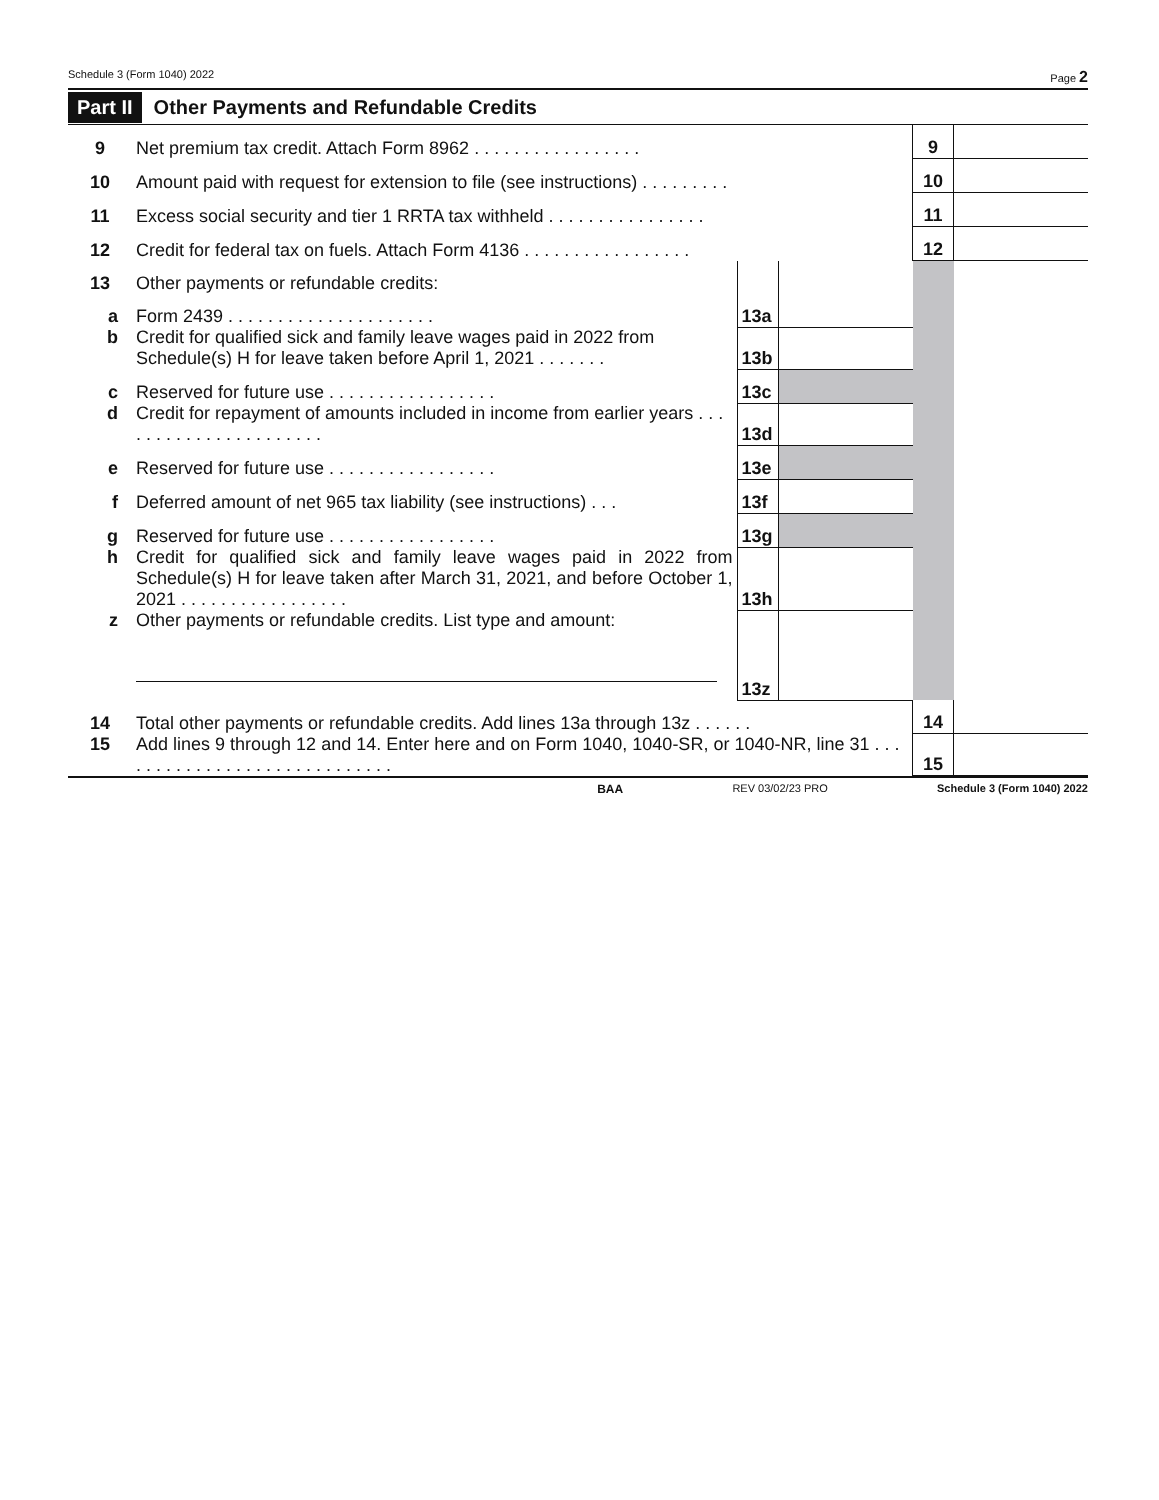Schedule 3 (Form 1040) 2022 Page 2
Part II Other Payments and Refundable Credits
| 9 | Net premium tax credit. Attach Form 8962 . . . . . . . . . . . . . . . . . | | | 9 | |
| 10 | Amount paid with request for extension to file (see instructions) . . . . . . . . . | | | 10 | |
| 11 | Excess social security and tier 1 RRTA tax withheld . . . . . . . . . . . . . . . . | | | 11 | |
| 12 | Credit for federal tax on fuels. Attach Form 4136 . . . . . . . . . . . . . . . . . | | | 12 | |
| 13 | Other payments or refundable credits: | | | | |
| a | Form 2439 . . . . . . . . . . . . . . . . . . . . . | 13a | | | |
| b | Credit for qualified sick and family leave wages paid in 2022 from Schedule(s) H for leave taken before April 1, 2021 . . . . . . . | 13b | | | |
| c | Reserved for future use . . . . . . . . . . . . . . . . . | 13c | | | |
| d | Credit for repayment of amounts included in income from earlier years . . . . . . . . . . . . . . . . . . . . . . | 13d | | | |
| e | Reserved for future use . . . . . . . . . . . . . . . . . | 13e | | | |
| f | Deferred amount of net 965 tax liability (see instructions) . . . | 13f | | | |
| g | Reserved for future use . . . . . . . . . . . . . . . . . | 13g | | | |
| h | Credit for qualified sick and family leave wages paid in 2022 from Schedule(s) H for leave taken after March 31, 2021, and before October 1, 2021 . . . . . . . . . . . . . . . . . | 13h | | | |
| z | Other payments or refundable credits. List type and amount: | 13z | | | |
| 14 | Total other payments or refundable credits. Add lines 13a through 13z . . . . . . | | | 14 | |
| 15 | Add lines 9 through 12 and 14. Enter here and on Form 1040, 1040-SR, or 1040-NR, line 31 . . . . . . . . . . . . . . . . . . . . . . . . . . . . . | | | 15 | |
BAA REV 03/02/23 PRO Schedule 3 (Form 1040) 2022